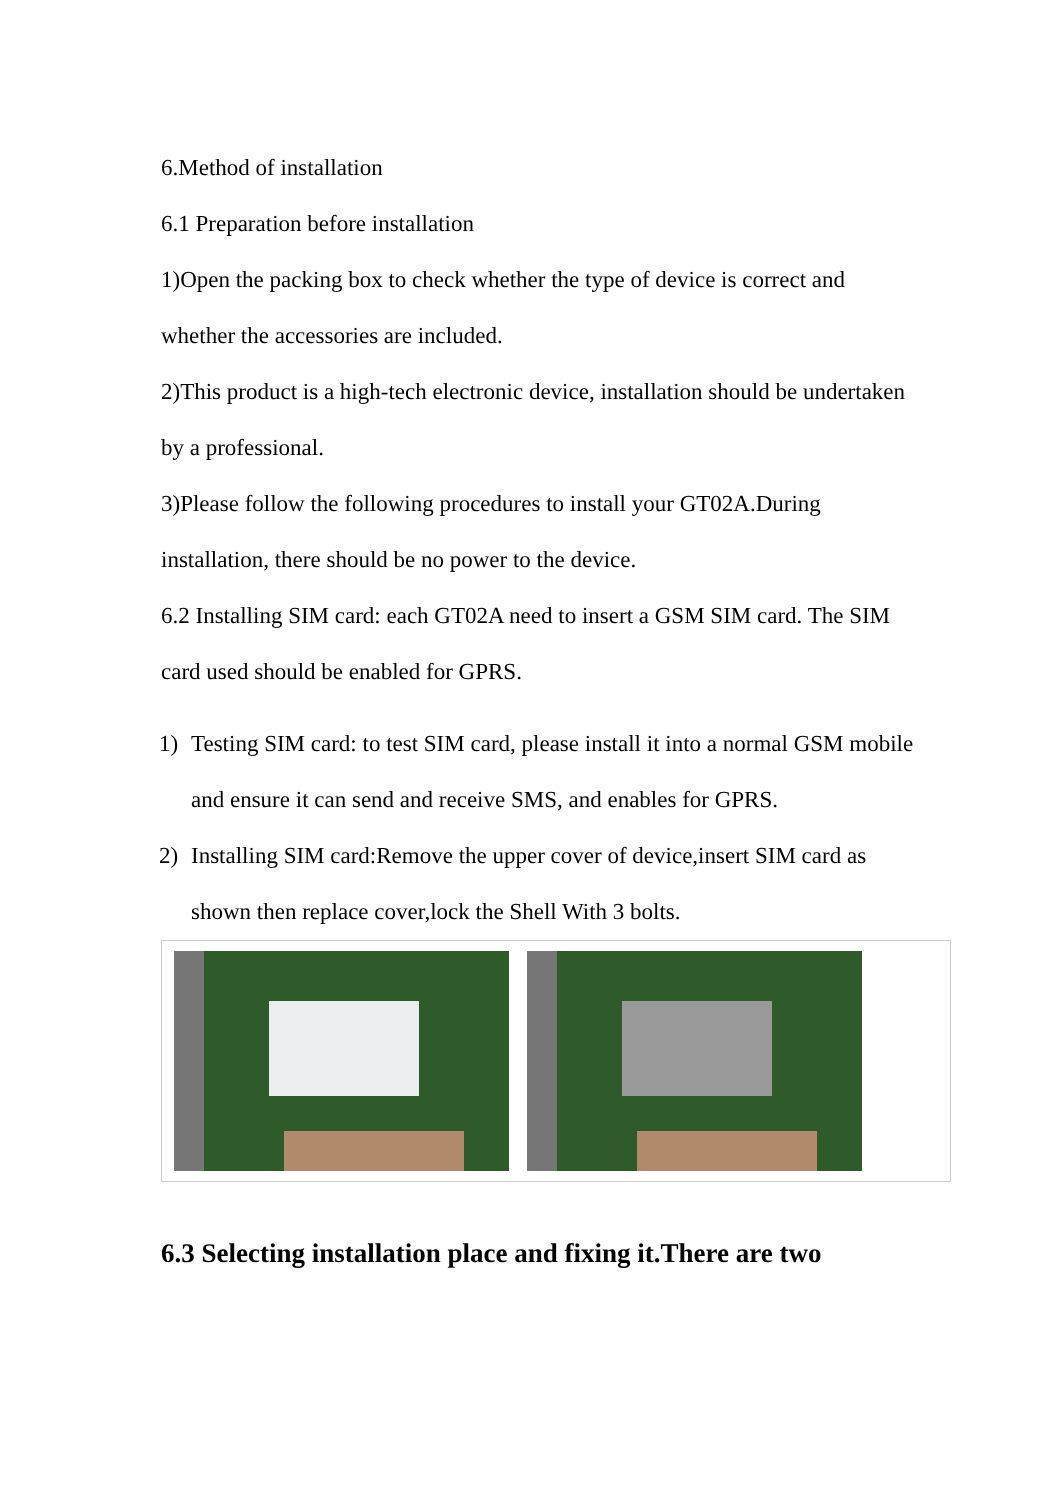6.Method of installation
6.1 Preparation before installation
1)Open the packing box to check whether the type of device is correct and whether the accessories are included.
2)This product is a high-tech electronic device, installation should be undertaken by a professional.
3)Please follow the following procedures to install your GT02A.During installation, there should be no power to the device.
6.2 Installing SIM card: each GT02A need to insert a GSM SIM card. The SIM card used should be enabled for GPRS.
1) Testing SIM card: to test SIM card, please install it into a normal GSM mobile and ensure it can send and receive SMS, and enables for GPRS.
2) Installing SIM card:Remove the upper cover of device,insert SIM card as shown then replace cover,lock the Shell With 3 bolts.
6.3 Selecting installation place and fixing it.There are two